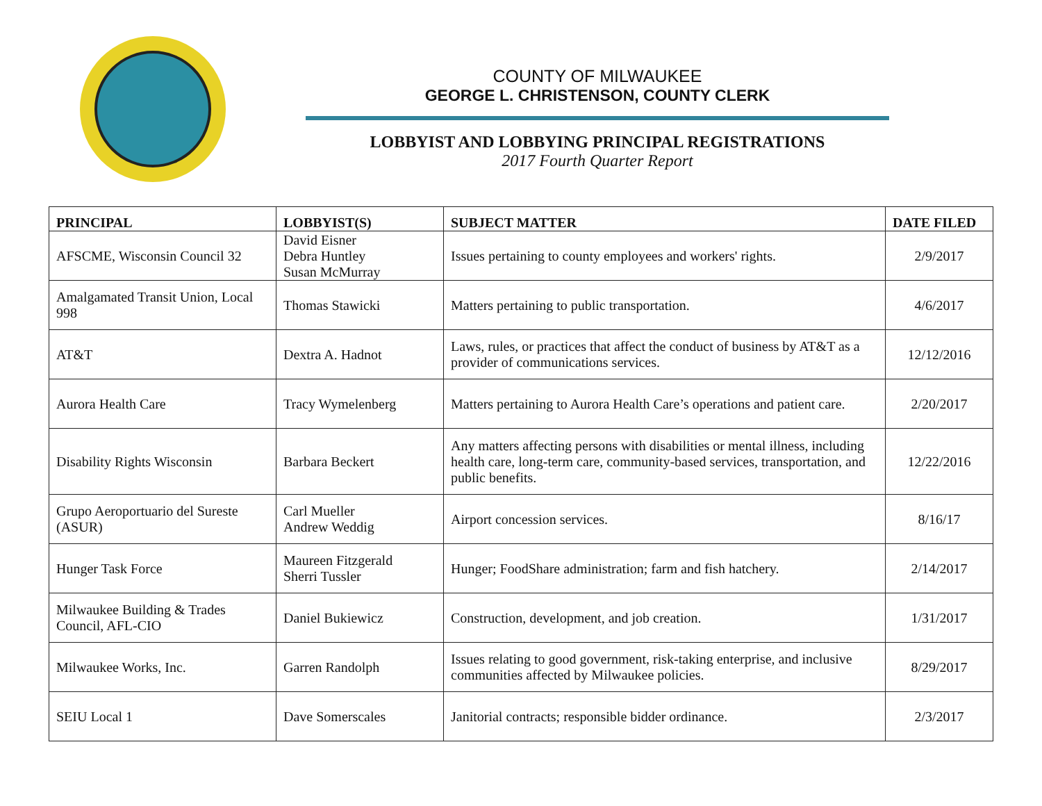COUNTY OF MILWAUKEE
GEORGE L. CHRISTENSON, COUNTY CLERK
LOBBYIST AND LOBBYING PRINCIPAL REGISTRATIONS
2017 Fourth Quarter Report
| PRINCIPAL | LOBBYIST(S) | SUBJECT MATTER | DATE FILED |
| --- | --- | --- | --- |
| AFSCME, Wisconsin Council 32 | David Eisner Debra Huntley Susan McMurray | Issues pertaining to county employees and workers' rights. | 2/9/2017 |
| Amalgamated Transit Union, Local 998 | Thomas Stawicki | Matters pertaining to public transportation. | 4/6/2017 |
| AT&T | Dextra A. Hadnot | Laws, rules, or practices that affect the conduct of business by AT&T as a provider of communications services. | 12/12/2016 |
| Aurora Health Care | Tracy Wymelenberg | Matters pertaining to Aurora Health Care’s operations and patient care. | 2/20/2017 |
| Disability Rights Wisconsin | Barbara Beckert | Any matters affecting persons with disabilities or mental illness, including health care, long-term care, community-based services, transportation, and public benefits. | 12/22/2016 |
| Grupo Aeroportuario del Sureste (ASUR) | Carl Mueller Andrew Weddig | Airport concession services. | 8/16/17 |
| Hunger Task Force | Maureen Fitzgerald Sherri Tussler | Hunger; FoodShare administration; farm and fish hatchery. | 2/14/2017 |
| Milwaukee Building & Trades Council, AFL-CIO | Daniel Bukiewicz | Construction, development, and job creation. | 1/31/2017 |
| Milwaukee Works, Inc. | Garren Randolph | Issues relating to good government, risk-taking enterprise, and inclusive communities affected by Milwaukee policies. | 8/29/2017 |
| SEIU Local 1 | Dave Somerscales | Janitorial contracts; responsible bidder ordinance. | 2/3/2017 |